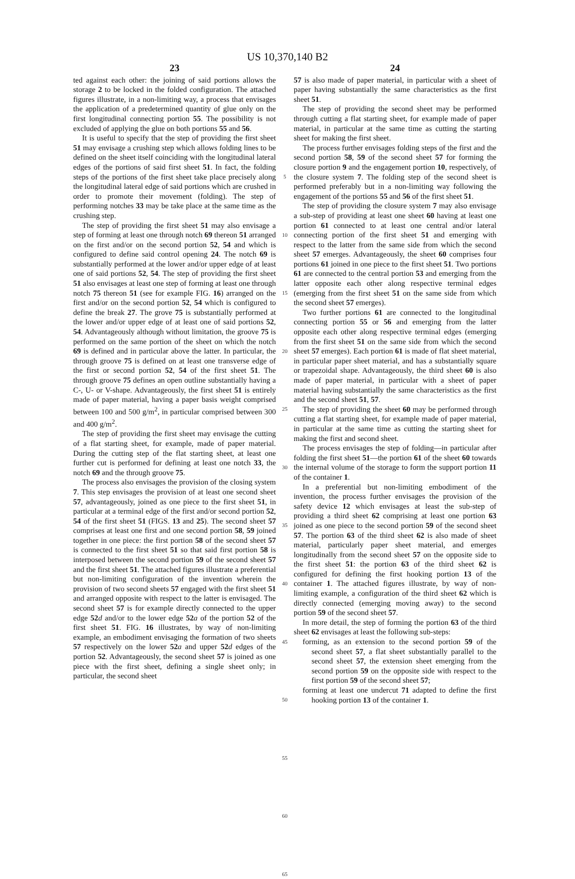US 10,370,140 B2
23
ted against each other: the joining of said portions allows the storage 2 to be locked in the folded configuration. The attached figures illustrate, in a non-limiting way, a process that envisages the application of a predetermined quantity of glue only on the first longitudinal connecting portion 55. The possibility is not excluded of applying the glue on both portions 55 and 56.
It is useful to specify that the step of providing the first sheet 51 may envisage a crushing step which allows folding lines to be defined on the sheet itself coinciding with the longitudinal lateral edges of the portions of said first sheet 51. In fact, the folding steps of the portions of the first sheet take place precisely along the longitudinal lateral edge of said portions which are crushed in order to promote their movement (folding). The step of performing notches 33 may be take place at the same time as the crushing step.
The step of providing the first sheet 51 may also envisage a step of forming at least one through notch 69 thereon 51 arranged on the first and/or on the second portion 52, 54 and which is configured to define said control opening 24. The notch 69 is substantially performed at the lower and/or upper edge of at least one of said portions 52, 54. The step of providing the first sheet 51 also envisages at least one step of forming at least one through notch 75 thereon 51 (see for example FIG. 16) arranged on the first and/or on the second portion 52, 54 which is configured to define the break 27. The grove 75 is substantially performed at the lower and/or upper edge of at least one of said portions 52, 54. Advantageously although without limitation, the groove 75 is performed on the same portion of the sheet on which the notch 69 is defined and in particular above the latter. In particular, the through groove 75 is defined on at least one transverse edge of the first or second portion 52, 54 of the first sheet 51. The through groove 75 defines an open outline substantially having a C-, U- or V-shape. Advantageously, the first sheet 51 is entirely made of paper material, having a paper basis weight comprised between 100 and 500 g/m<sup>2</sup>, in particular comprised between 300 and 400 g/m<sup>2</sup>.
The step of providing the first sheet may envisage the cutting of a flat starting sheet, for example, made of paper material. During the cutting step of the flat starting sheet, at least one further cut is performed for defining at least one notch 33, the notch 69 and the through groove 75.
The process also envisages the provision of the closing system 7. This step envisages the provision of at least one second sheet 57, advantageously, joined as one piece to the first sheet 51, in particular at a terminal edge of the first and/or second portion 52, 54 of the first sheet 51 (FIGS. 13 and 25). The second sheet 57 comprises at least one first and one second portion 58, 59 joined together in one piece: the first portion 58 of the second sheet 57 is connected to the first sheet 51 so that said first portion 58 is interposed between the second portion 59 of the second sheet 57 and the first sheet 51. The attached figures illustrate a preferential but non-limiting configuration of the invention wherein the provision of two second sheets 57 engaged with the first sheet 51 and arranged opposite with respect to the latter is envisaged. The second sheet 57 is for example directly connected to the upper edge 52 d and/or to the lower edge 52 a of the portion 52 of the first sheet 51. FIG. 16 illustrates, by way of non-limiting example, an embodiment envisaging the formation of two sheets 57 respectively on the lower 52 a and upper 52 d edges of the portion 52. Advantageously, the second sheet 57 is joined as one piece with the first sheet, defining a single sheet only; in particular, the second sheet
5
10
15
20
25
30
35
40
45
50
55
60
65
24
57 is also made of paper material, in particular with a sheet of paper having substantially the same characteristics as the first sheet 51.
The step of providing the second sheet may be performed through cutting a flat starting sheet, for example made of paper material, in particular at the same time as cutting the starting sheet for making the first sheet.
The process further envisages folding steps of the first and the second portion 58, 59 of the second sheet 57 for forming the closure portion 9 and the engagement portion 10, respectively, of the closure system 7. The folding step of the second sheet is performed preferably but in a non-limiting way following the engagement of the portions 55 and 56 of the first sheet 51.
The step of providing the closure system 7 may also envisage a sub-step of providing at least one sheet 60 having at least one portion 61 connected to at least one central and/or lateral connecting portion of the first sheet 51 and emerging with respect to the latter from the same side from which the second sheet 57 emerges. Advantageously, the sheet 60 comprises four portions 61 joined in one piece to the first sheet 51. Two portions 61 are connected to the central portion 53 and emerging from the latter opposite each other along respective terminal edges (emerging from the first sheet 51 on the same side from which the second sheet 57 emerges).
Two further portions 61 are connected to the longitudinal connecting portion 55 or 56 and emerging from the latter opposite each other along respective terminal edges (emerging from the first sheet 51 on the same side from which the second sheet 57 emerges). Each portion 61 is made of flat sheet material, in particular paper sheet material, and has a substantially square or trapezoidal shape. Advantageously, the third sheet 60 is also made of paper material, in particular with a sheet of paper material having substantially the same characteristics as the first and the second sheet 51, 57.
The step of providing the sheet 60 may be performed through cutting a flat starting sheet, for example made of paper material, in particular at the same time as cutting the starting sheet for making the first and second sheet.
The process envisages the step of folding—in particular after folding the first sheet 51—the portion 61 of the sheet 60 towards the internal volume of the storage to form the support portion 11 of the container 1.
In a preferential but non-limiting embodiment of the invention, the process further envisages the provision of the safety device 12 which envisages at least the sub-step of providing a third sheet 62 comprising at least one portion 63 joined as one piece to the second portion 59 of the second sheet 57. The portion 63 of the third sheet 62 is also made of sheet material, particularly paper sheet material, and emerges longitudinally from the second sheet 57 on the opposite side to the first sheet 51: the portion 63 of the third sheet 62 is configured for defining the first hooking portion 13 of the container 1. The attached figures illustrate, by way of non-limiting example, a configuration of the third sheet 62 which is directly connected (emerging moving away) to the second portion 59 of the second sheet 57.
In more detail, the step of forming the portion 63 of the third sheet 62 envisages at least the following sub-steps:
forming, as an extension to the second portion 59 of the second sheet 57, a flat sheet substantially parallel to the second sheet 57, the extension sheet emerging from the second portion 59 on the opposite side with respect to the first portion 59 of the second sheet 57;
forming at least one undercut 71 adapted to define the first hooking portion 13 of the container 1.